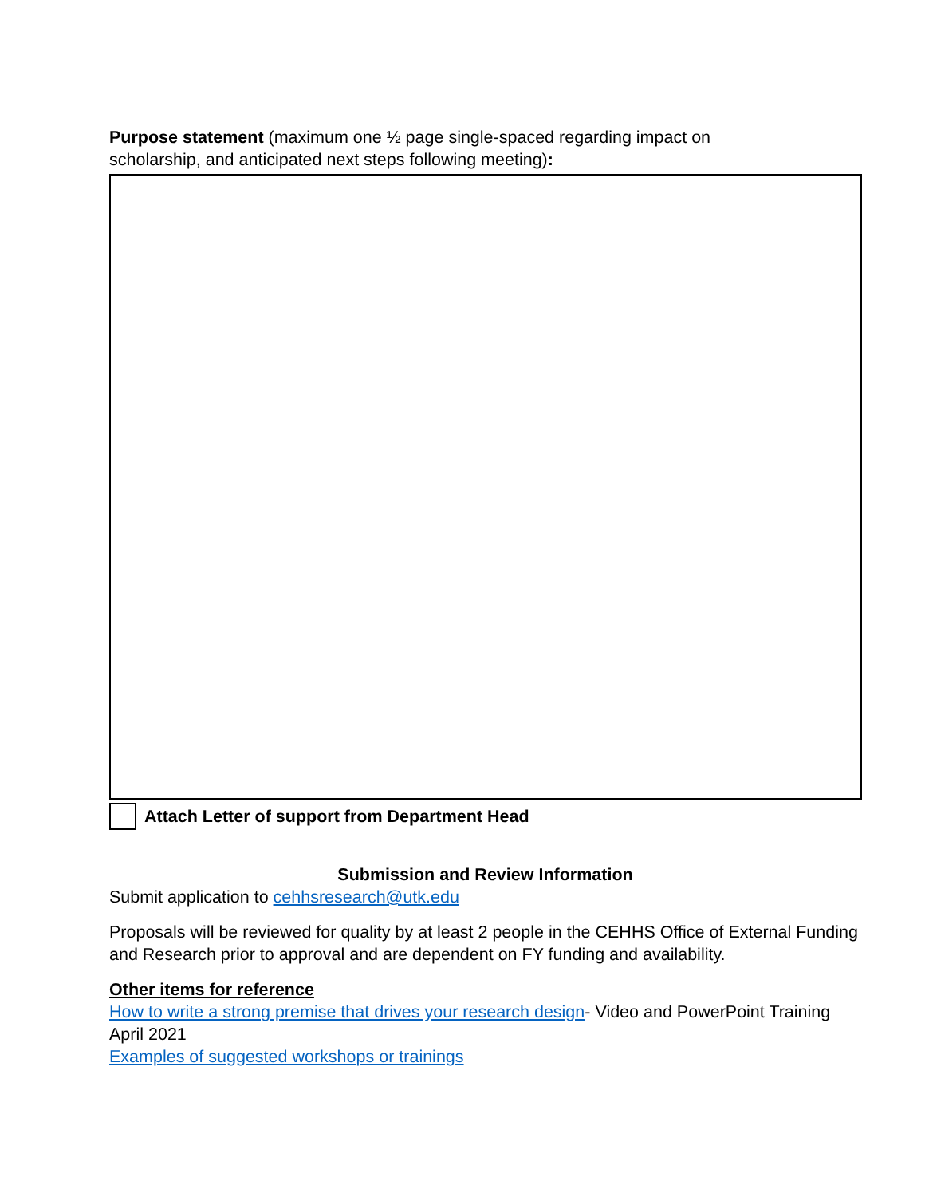Purpose statement (maximum one ½ page single-spaced regarding impact on
scholarship, and anticipated next steps following meeting):
Attach Letter of support from Department Head
Submission and Review Information
Submit application to cehhsresearch@utk.edu
Proposals will be reviewed for quality by at least 2 people in the CEHHS Office of External Funding and Research prior to approval and are dependent on FY funding and availability.
Other items for reference
How to write a strong premise that drives your research design- Video and PowerPoint Training April 2021
Examples of suggested workshops or trainings